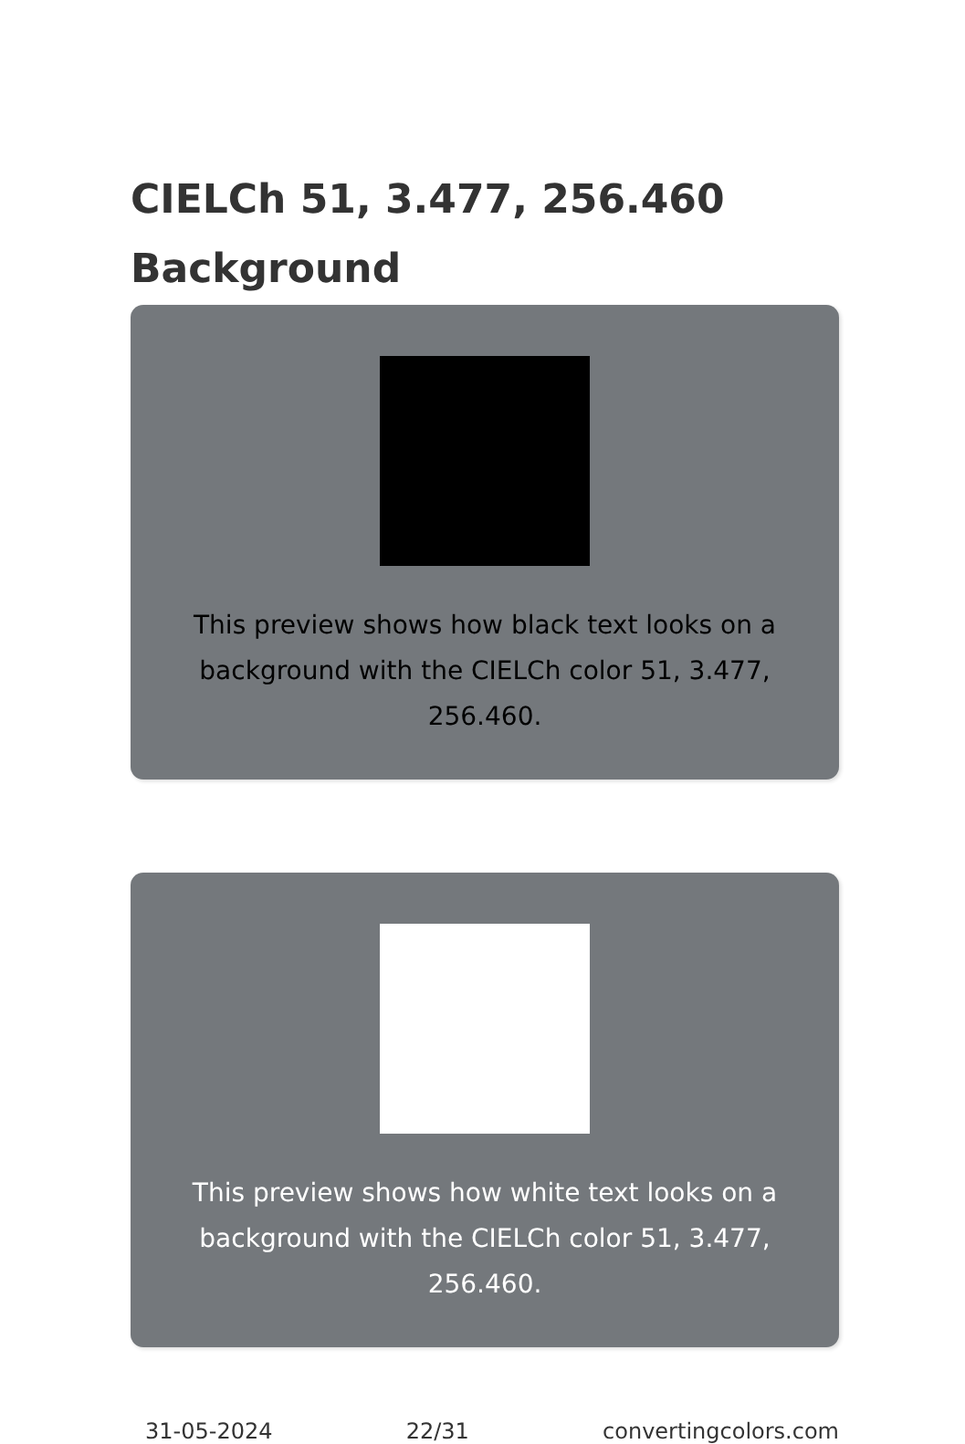CIELCh 51, 3.477, 256.460
Background
This preview shows how black text looks on a background with the CIELCh color 51, 3.477, 256.460.
This preview shows how white text looks on a background with the CIELCh color 51, 3.477, 256.460.
31-05-2024 22/31 convertingcolors.com